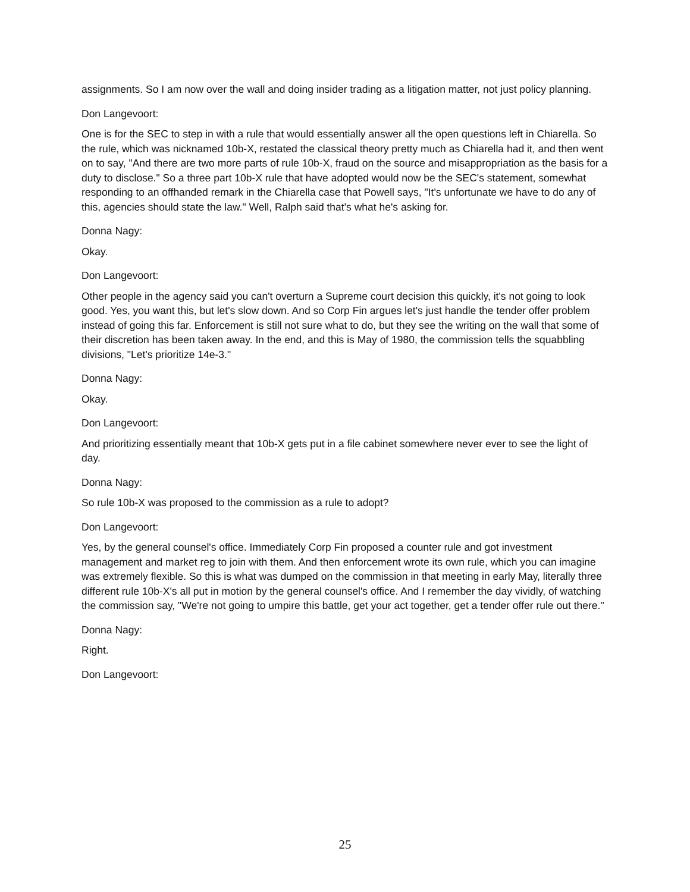assignments. So I am now over the wall and doing insider trading as a litigation matter, not just policy planning.
Don Langevoort:
One is for the SEC to step in with a rule that would essentially answer all the open questions left in Chiarella. So the rule, which was nicknamed 10b-X, restated the classical theory pretty much as Chiarella had it, and then went on to say, "And there are two more parts of rule 10b-X, fraud on the source and misappropriation as the basis for a duty to disclose." So a three part 10b-X rule that have adopted would now be the SEC's statement, somewhat responding to an offhanded remark in the Chiarella case that Powell says, "It's unfortunate we have to do any of this, agencies should state the law." Well, Ralph said that's what he's asking for.
Donna Nagy:
Okay.
Don Langevoort:
Other people in the agency said you can't overturn a Supreme court decision this quickly, it's not going to look good. Yes, you want this, but let's slow down. And so Corp Fin argues let's just handle the tender offer problem instead of going this far. Enforcement is still not sure what to do, but they see the writing on the wall that some of their discretion has been taken away. In the end, and this is May of 1980, the commission tells the squabbling divisions, "Let's prioritize 14e-3."
Donna Nagy:
Okay.
Don Langevoort:
And prioritizing essentially meant that 10b-X gets put in a file cabinet somewhere never ever to see the light of day.
Donna Nagy:
So rule 10b-X was proposed to the commission as a rule to adopt?
Don Langevoort:
Yes, by the general counsel's office. Immediately Corp Fin proposed a counter rule and got investment management and market reg to join with them. And then enforcement wrote its own rule, which you can imagine was extremely flexible. So this is what was dumped on the commission in that meeting in early May, literally three different rule 10b-X's all put in motion by the general counsel's office. And I remember the day vividly, of watching the commission say, "We're not going to umpire this battle, get your act together, get a tender offer rule out there."
Donna Nagy:
Right.
Don Langevoort:
25